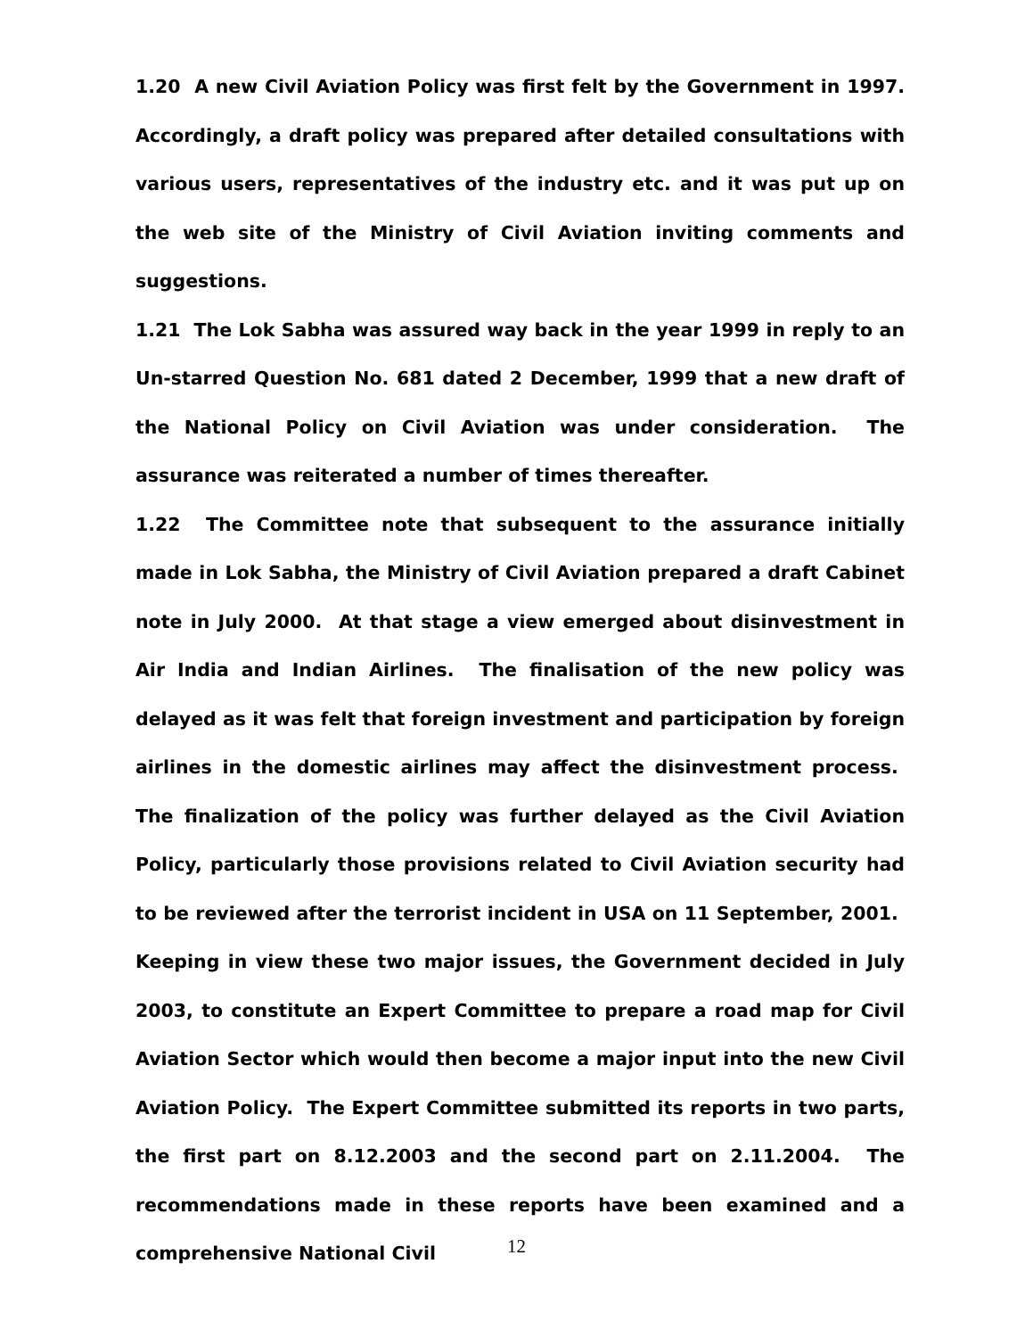1.20 A new Civil Aviation Policy was first felt by the Government in 1997. Accordingly, a draft policy was prepared after detailed consultations with various users, representatives of the industry etc. and it was put up on the web site of the Ministry of Civil Aviation inviting comments and suggestions.
1.21 The Lok Sabha was assured way back in the year 1999 in reply to an Un-starred Question No. 681 dated 2 December, 1999 that a new draft of the National Policy on Civil Aviation was under consideration. The assurance was reiterated a number of times thereafter.
1.22 The Committee note that subsequent to the assurance initially made in Lok Sabha, the Ministry of Civil Aviation prepared a draft Cabinet note in July 2000. At that stage a view emerged about disinvestment in Air India and Indian Airlines. The finalisation of the new policy was delayed as it was felt that foreign investment and participation by foreign airlines in the domestic airlines may affect the disinvestment process. The finalization of the policy was further delayed as the Civil Aviation Policy, particularly those provisions related to Civil Aviation security had to be reviewed after the terrorist incident in USA on 11 September, 2001. Keeping in view these two major issues, the Government decided in July 2003, to constitute an Expert Committee to prepare a road map for Civil Aviation Sector which would then become a major input into the new Civil Aviation Policy. The Expert Committee submitted its reports in two parts, the first part on 8.12.2003 and the second part on 2.11.2004. The recommendations made in these reports have been examined and a comprehensive National Civil
12